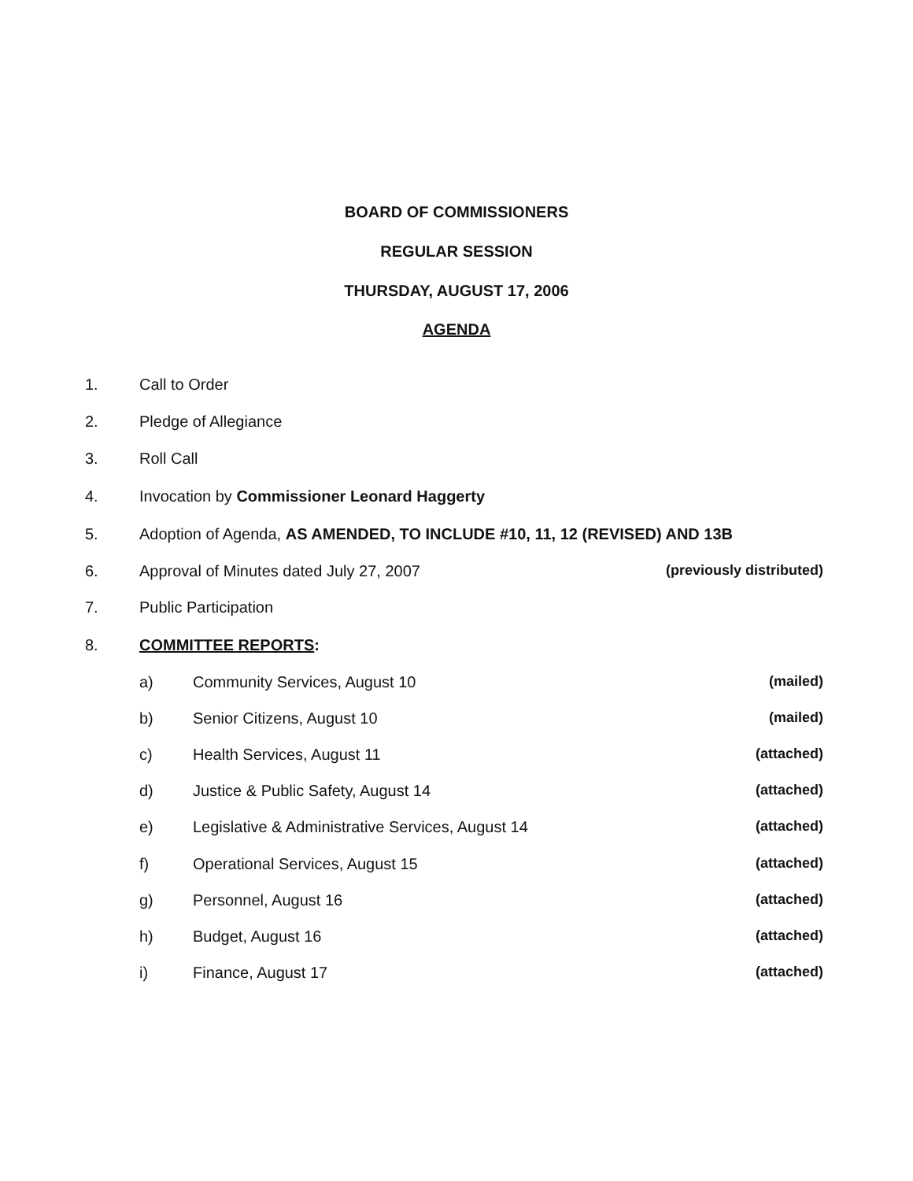BOARD OF COMMISSIONERS
REGULAR SESSION
THURSDAY, AUGUST 17, 2006
AGENDA
1. Call to Order
2. Pledge of Allegiance
3. Roll Call
4. Invocation by Commissioner Leonard Haggerty
5. Adoption of Agenda, AS AMENDED, TO INCLUDE #10, 11, 12 (REVISED) AND 13B
6. Approval of Minutes dated July 27, 2007 (previously distributed)
7. Public Participation
8. COMMITTEE REPORTS:
a) Community Services, August 10 (mailed)
b) Senior Citizens, August 10 (mailed)
c) Health Services, August 11 (attached)
d) Justice & Public Safety, August 14 (attached)
e) Legislative & Administrative Services, August 14 (attached)
f) Operational Services, August 15 (attached)
g) Personnel, August 16 (attached)
h) Budget, August 16 (attached)
i) Finance, August 17 (attached)